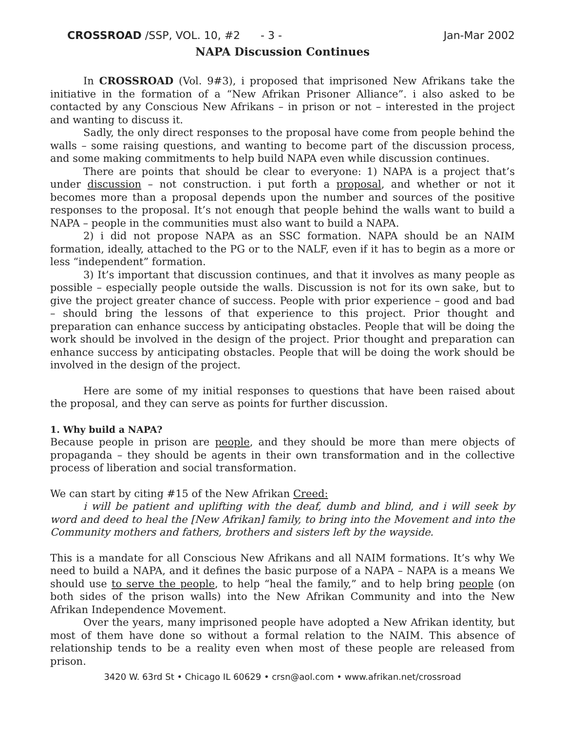CROSSROAD /SSP, VOL. 10, #2 - 3 - Jan-Mar 2002
NAPA Discussion Continues
In CROSSROAD (Vol. 9#3), i proposed that imprisoned New Afrikans take the initiative in the formation of a “New Afrikan Prisoner Alliance”. i also asked to be contacted by any Conscious New Afrikans – in prison or not – interested in the project and wanting to discuss it.
Sadly, the only direct responses to the proposal have come from people behind the walls – some raising questions, and wanting to become part of the discussion process, and some making commitments to help build NAPA even while discussion continues.
There are points that should be clear to everyone: 1) NAPA is a project that’s under discussion – not construction. i put forth a proposal, and whether or not it becomes more than a proposal depends upon the number and sources of the positive responses to the proposal. It’s not enough that people behind the walls want to build a NAPA – people in the communities must also want to build a NAPA.
2) i did not propose NAPA as an SSC formation. NAPA should be an NAIM formation, ideally, attached to the PG or to the NALF, even if it has to begin as a more or less “independent” formation.
3) It’s important that discussion continues, and that it involves as many people as possible – especially people outside the walls. Discussion is not for its own sake, but to give the project greater chance of success. People with prior experience – good and bad – should bring the lessons of that experience to this project. Prior thought and preparation can enhance success by anticipating obstacles. People that will be doing the work should be involved in the design of the project. Prior thought and preparation can enhance success by anticipating obstacles. People that will be doing the work should be involved in the design of the project.
Here are some of my initial responses to questions that have been raised about the proposal, and they can serve as points for further discussion.
1. Why build a NAPA?
Because people in prison are people, and they should be more than mere objects of propaganda – they should be agents in their own transformation and in the collective process of liberation and social transformation.
We can start by citing #15 of the New Afrikan Creed:
i will be patient and uplifting with the deaf, dumb and blind, and i will seek by word and deed to heal the [New Afrikan] family, to bring into the Movement and into the Community mothers and fathers, brothers and sisters left by the wayside.
This is a mandate for all Conscious New Afrikans and all NAIM formations. It’s why We need to build a NAPA, and it defines the basic purpose of a NAPA – NAPA is a means We should use to serve the people, to help “heal the family,” and to help bring people (on both sides of the prison walls) into the New Afrikan Community and into the New Afrikan Independence Movement.
Over the years, many imprisoned people have adopted a New Afrikan identity, but most of them have done so without a formal relation to the NAIM. This absence of relationship tends to be a reality even when most of these people are released from prison.
3420 W. 63rd St • Chicago IL 60629 • crsn@aol.com • www.afrikan.net/crossroad